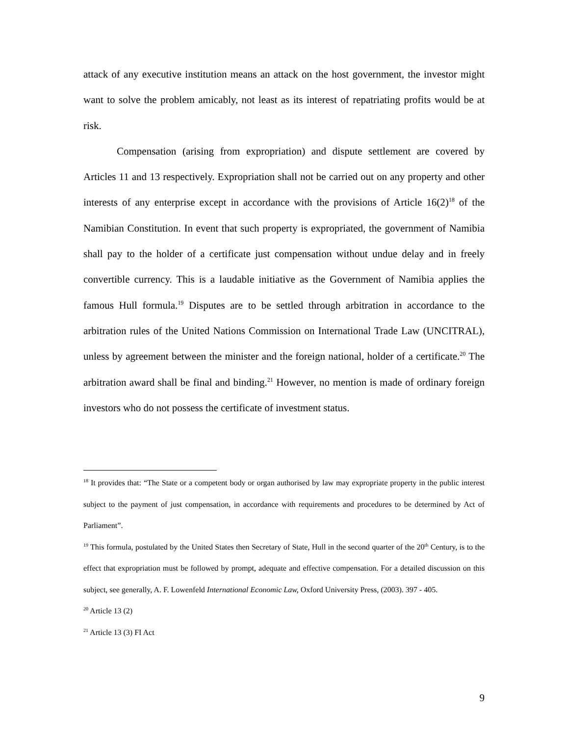attack of any executive institution means an attack on the host government, the investor might want to solve the problem amicably, not least as its interest of repatriating profits would be at risk.
Compensation (arising from expropriation) and dispute settlement are covered by Articles 11 and 13 respectively. Expropriation shall not be carried out on any property and other interests of any enterprise except in accordance with the provisions of Article 16(2)<sup>18</sup> of the Namibian Constitution. In event that such property is expropriated, the government of Namibia shall pay to the holder of a certificate just compensation without undue delay and in freely convertible currency. This is a laudable initiative as the Government of Namibia applies the famous Hull formula.<sup>19</sup> Disputes are to be settled through arbitration in accordance to the arbitration rules of the United Nations Commission on International Trade Law (UNCITRAL), unless by agreement between the minister and the foreign national, holder of a certificate.<sup>20</sup> The arbitration award shall be final and binding.<sup>21</sup> However, no mention is made of ordinary foreign investors who do not possess the certificate of investment status.
<sup>18</sup> It provides that: “The State or a competent body or organ authorised by law may expropriate property in the public interest subject to the payment of just compensation, in accordance with requirements and procedures to be determined by Act of Parliament”.
<sup>19</sup> This formula, postulated by the United States then Secretary of State, Hull in the second quarter of the 20<sup>th</sup> Century, is to the effect that expropriation must be followed by prompt, adequate and effective compensation. For a detailed discussion on this subject, see generally, A. F. Lowenfeld International Economic Law, Oxford University Press, (2003). 397 - 405.
<sup>20</sup> Article 13 (2)
<sup>21</sup> Article 13 (3) FI Act
9